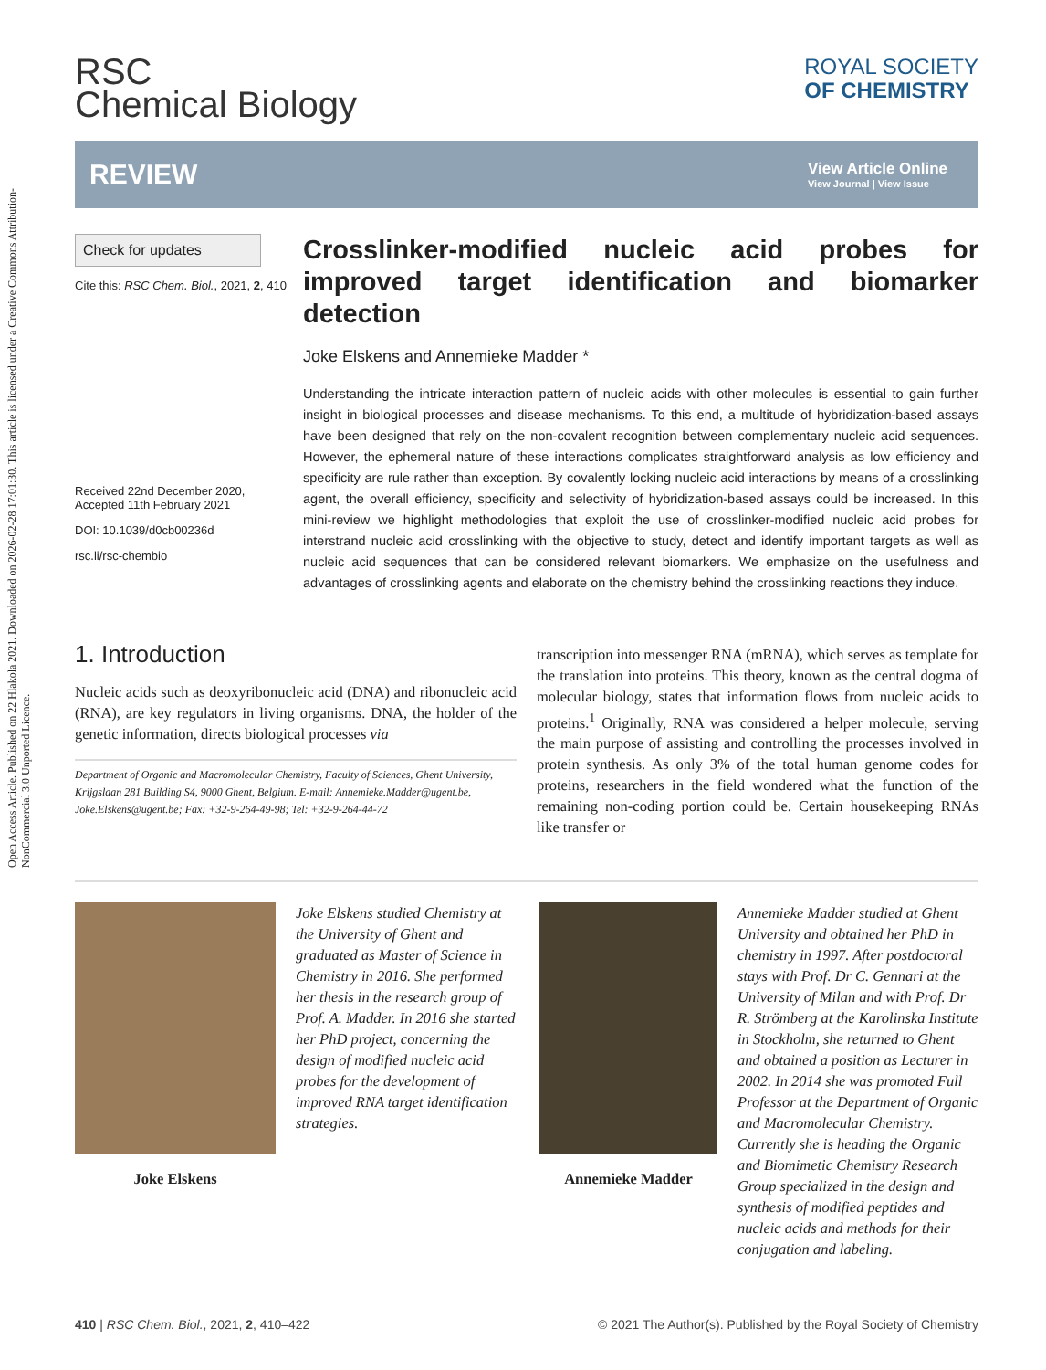Open Access Article. Published on 22 Hlakola 2021. Downloaded on 2026-02-28 17:01:30. This article is licensed under a Creative Commons Attribution-NonCommercial 3.0 Unported Licence.
RSC
Chemical Biology
ROYAL SOCIETY
OF CHEMISTRY
REVIEW
View Article Online
View Journal | View Issue
Check for updates
Cite this: RSC Chem. Biol., 2021, 2, 410
Received 22nd December 2020,
Accepted 11th February 2021
DOI: 10.1039/d0cb00236d
rsc.li/rsc-chembio
Crosslinker-modified nucleic acid probes for improved target identification and biomarker detection
Joke Elskens and Annemieke Madder *
Understanding the intricate interaction pattern of nucleic acids with other molecules is essential to gain further insight in biological processes and disease mechanisms. To this end, a multitude of hybridization-based assays have been designed that rely on the non-covalent recognition between complementary nucleic acid sequences. However, the ephemeral nature of these interactions complicates straightforward analysis as low efficiency and specificity are rule rather than exception. By covalently locking nucleic acid interactions by means of a crosslinking agent, the overall efficiency, specificity and selectivity of hybridization-based assays could be increased. In this mini-review we highlight methodologies that exploit the use of crosslinker-modified nucleic acid probes for interstrand nucleic acid crosslinking with the objective to study, detect and identify important targets as well as nucleic acid sequences that can be considered relevant biomarkers. We emphasize on the usefulness and advantages of crosslinking agents and elaborate on the chemistry behind the crosslinking reactions they induce.
1. Introduction
Nucleic acids such as deoxyribonucleic acid (DNA) and ribonucleic acid (RNA), are key regulators in living organisms. DNA, the holder of the genetic information, directs biological processes via
Department of Organic and Macromolecular Chemistry, Faculty of Sciences, Ghent University, Krijgslaan 281 Building S4, 9000 Ghent, Belgium. E-mail: Annemieke.Madder@ugent.be, Joke.Elskens@ugent.be; Fax: +32-9-264-49-98; Tel: +32-9-264-44-72
transcription into messenger RNA (mRNA), which serves as template for the translation into proteins. This theory, known as the central dogma of molecular biology, states that information flows from nucleic acids to proteins.<sup>1</sup> Originally, RNA was considered a helper molecule, serving the main purpose of assisting and controlling the processes involved in protein synthesis. As only 3% of the total human genome codes for proteins, researchers in the field wondered what the function of the remaining non-coding portion could be. Certain housekeeping RNAs like transfer or
Joke Elskens
Joke Elskens studied Chemistry at the University of Ghent and graduated as Master of Science in Chemistry in 2016. She performed her thesis in the research group of Prof. A. Madder. In 2016 she started her PhD project, concerning the design of modified nucleic acid probes for the development of improved RNA target identification strategies.
Annemieke Madder
Annemieke Madder studied at Ghent University and obtained her PhD in chemistry in 1997. After postdoctoral stays with Prof. Dr C. Gennari at the University of Milan and with Prof. Dr R. Strömberg at the Karolinska Institute in Stockholm, she returned to Ghent and obtained a position as Lecturer in 2002. In 2014 she was promoted Full Professor at the Department of Organic and Macromolecular Chemistry. Currently she is heading the Organic and Biomimetic Chemistry Research Group specialized in the design and synthesis of modified peptides and nucleic acids and methods for their conjugation and labeling.
410 | RSC Chem. Biol., 2021, 2, 410–422 © 2021 The Author(s). Published by the Royal Society of Chemistry